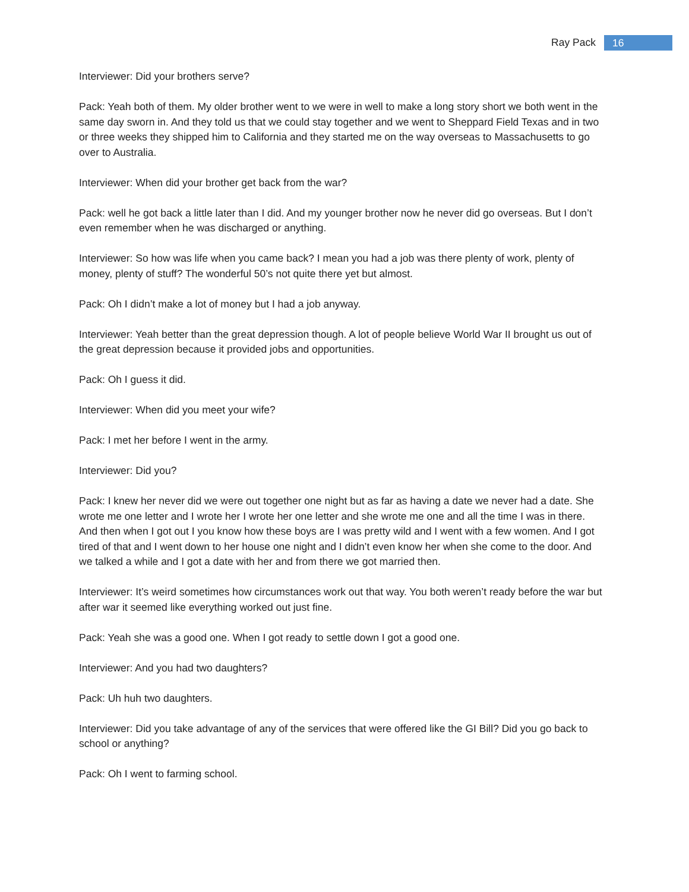Ray Pack 16
Interviewer: Did your brothers serve?
Pack: Yeah both of them. My older brother went to we were in well to make a long story short we both went in the same day sworn in. And they told us that we could stay together and we went to Sheppard Field Texas and in two or three weeks they shipped him to California and they started me on the way overseas to Massachusetts to go over to Australia.
Interviewer: When did your brother get back from the war?
Pack: well he got back a little later than I did. And my younger brother now he never did go overseas. But I don’t even remember when he was discharged or anything.
Interviewer: So how was life when you came back? I mean you had a job was there plenty of work, plenty of money, plenty of stuff? The wonderful 50’s not quite there yet but almost.
Pack: Oh I didn’t make a lot of money but I had a job anyway.
Interviewer: Yeah better than the great depression though. A lot of people believe World War II brought us out of the great depression because it provided jobs and opportunities.
Pack: Oh I guess it did.
Interviewer: When did you meet your wife?
Pack: I met her before I went in the army.
Interviewer: Did you?
Pack: I knew her never did we were out together one night but as far as having a date we never had a date. She wrote me one letter and I wrote her I wrote her one letter and she wrote me one and all the time I was in there. And then when I got out I you know how these boys are I was pretty wild and I went with a few women. And I got tired of that and I went down to her house one night and I didn’t even know her when she come to the door. And we talked a while and I got a date with her and from there we got married then.
Interviewer: It’s weird sometimes how circumstances work out that way. You both weren’t ready before the war but after war it seemed like everything worked out just fine.
Pack: Yeah she was a good one. When I got ready to settle down I got a good one.
Interviewer: And you had two daughters?
Pack: Uh huh two daughters.
Interviewer: Did you take advantage of any of the services that were offered like the GI Bill? Did you go back to school or anything?
Pack: Oh I went to farming school.